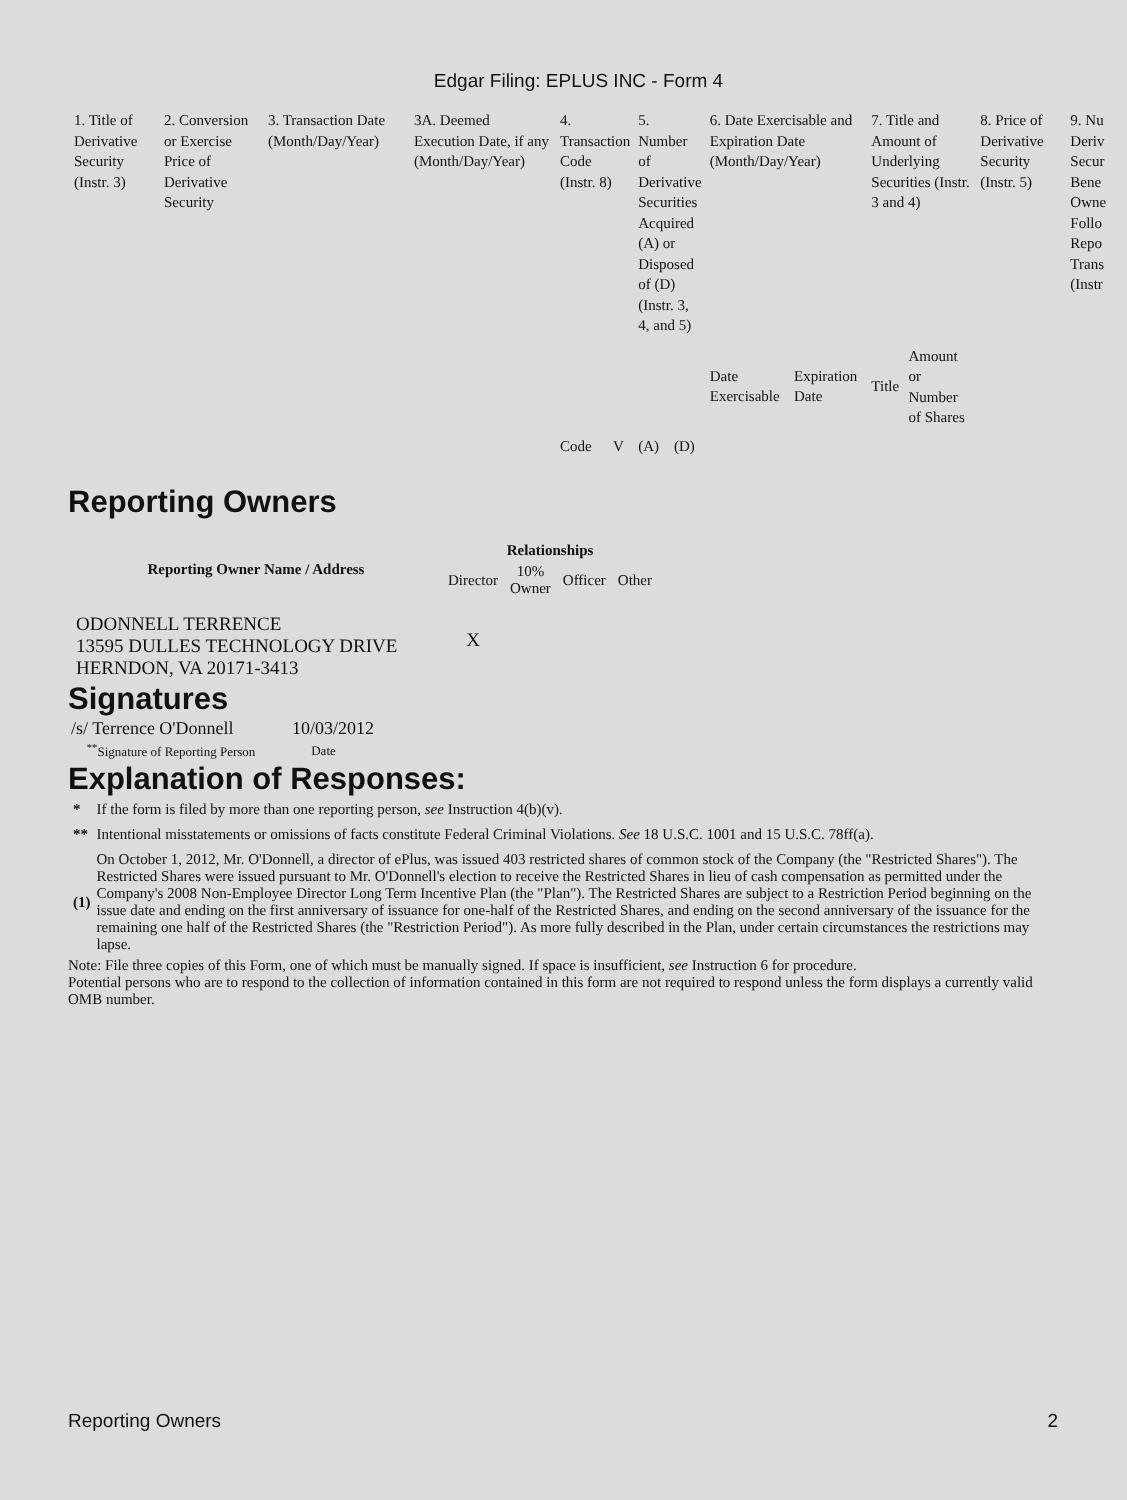Edgar Filing: EPLUS INC - Form 4
| 1. Title of Derivative Security (Instr. 3) | 2. Conversion or Exercise Price of Derivative Security | 3. Transaction Date (Month/Day/Year) | 3A. Deemed Execution Date, if any (Month/Day/Year) | 4. Transaction Code (Instr. 8) | | 5. Number of Derivative Securities Acquired (A) or Disposed of (D) (Instr. 3, 4, and 5) | | 6. Date Exercisable and Expiration Date (Month/Day/Year) | | 7. Title and Amount of Underlying Securities (Instr. 3 and 4) | | 8. Price of Derivative Security (Instr. 5) | 9. Nu Deriv Secur Bene Owne Follo Repo Trans (Instr |
| --- | --- | --- | --- | --- | --- | --- | --- | --- | --- | --- | --- | --- | --- |
| | | | | Code | V | (A) | (D) | Date Exercisable | Expiration Date | Title | Amount or Number of Shares | | |
Reporting Owners
| Reporting Owner Name / Address | Relationships | | | |
| --- | --- | --- | --- | --- |
| | Director | 10% Owner | Officer | Other |
| ODONNELL TERRENCE 13595 DULLES TECHNOLOGY DRIVE HERNDON, VA 20171-3413 | X | | | |
Signatures
| /s/ Terrence O'Donnell | 10/03/2012 |
| <sup>**</sup> Signature of Reporting Person | Date |
Explanation of Responses:
| * | If the form is filed by more than one reporting person, see Instruction 4(b)(v). |
| ** | Intentional misstatements or omissions of facts constitute Federal Criminal Violations. See 18 U.S.C. 1001 and 15 U.S.C. 78ff(a). |
| (1) | On October 1, 2012, Mr. O'Donnell, a director of ePlus, was issued 403 restricted shares of common stock of the Company (the "Restricted Shares"). The Restricted Shares were issued pursuant to Mr. O'Donnell's election to receive the Restricted Shares in lieu of cash compensation as permitted under the Company's 2008 Non-Employee Director Long Term Incentive Plan (the "Plan"). The Restricted Shares are subject to a Restriction Period beginning on the issue date and ending on the first anniversary of issuance for one-half of the Restricted Shares, and ending on the second anniversary of the issuance for the remaining one half of the Restricted Shares (the "Restriction Period"). As more fully described in the Plan, under certain circumstances the restrictions may lapse. |
Note: File three copies of this Form, one of which must be manually signed. If space is insufficient, see Instruction 6 for procedure.
Potential persons who are to respond to the collection of information contained in this form are not required to respond unless the form displays a currently valid OMB number.
Reporting Owners 2